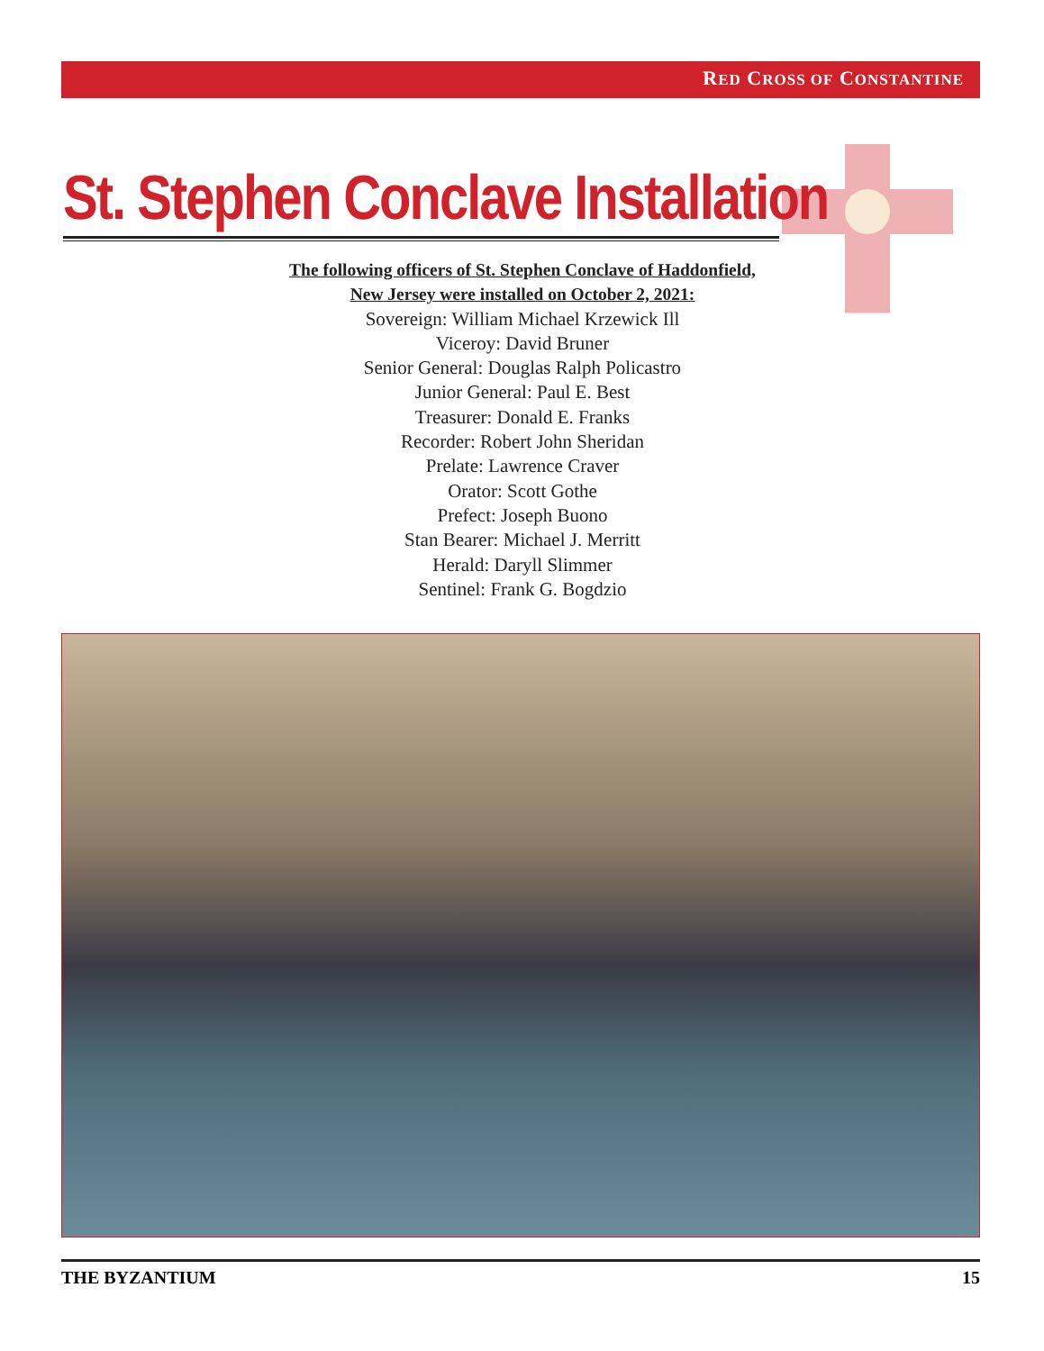RED CROSS OF CONSTANTINE
St. Stephen Conclave Installation
The following officers of St. Stephen Conclave of Haddonfield,
New Jersey were installed on October 2, 2021:
Sovereign: William Michael Krzewick Ill
Viceroy: David Bruner
Senior General: Douglas Ralph Policastro
Junior General: Paul E. Best
Treasurer: Donald E. Franks
Recorder: Robert John Sheridan
Prelate: Lawrence Craver
Orator: Scott Gothe
Prefect: Joseph Buono
Stan Bearer: Michael J. Merritt
Herald: Daryll Slimmer
Sentinel: Frank G. Bogdzio
THE BYZANTIUM 15